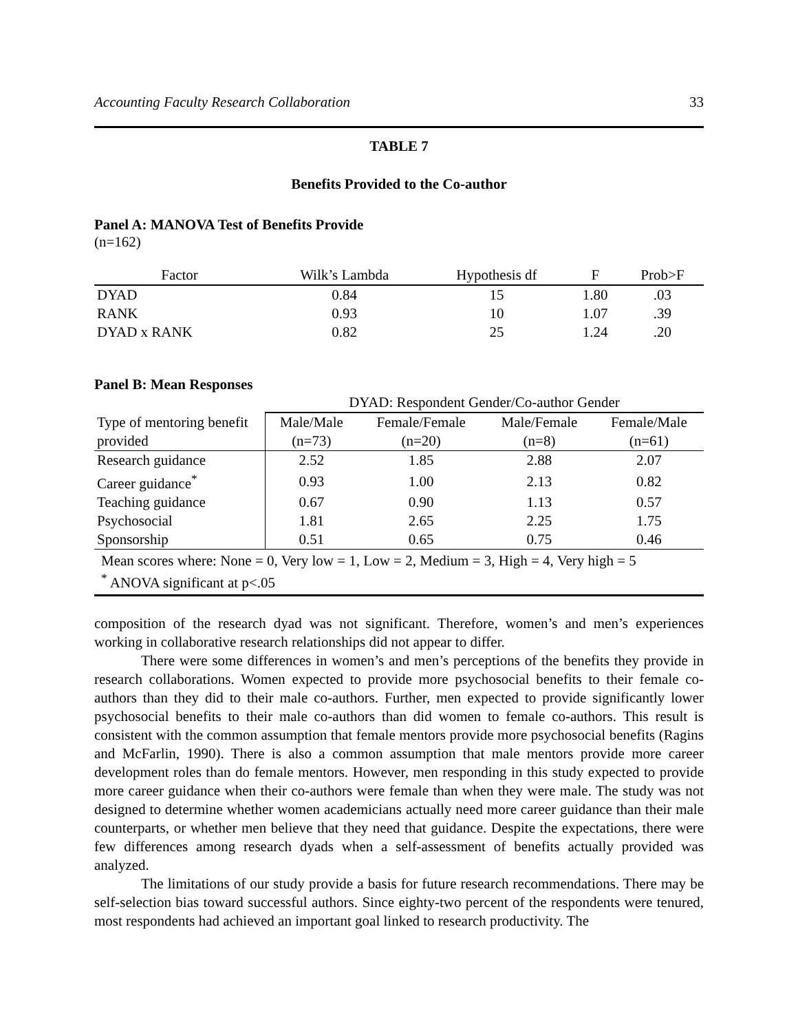Accounting Faculty Research Collaboration 33
TABLE 7
Benefits Provided to the Co-author
Panel A: MANOVA Test of Benefits Provide
(n=162)
| Factor | Wilk’s Lambda | Hypothesis df | F | Prob>F |
| --- | --- | --- | --- | --- |
| DYAD | 0.84 | 15 | 1.80 | .03 |
| RANK | 0.93 | 10 | 1.07 | .39 |
| DYAD x RANK | 0.82 | 25 | 1.24 | .20 |
Panel B: Mean Responses
| | DYAD: Respondent Gender/Co-author Gender | | | |
| Type of mentoring benefit | Male/Male | Female/Female | Male/Female | Female/Male |
| provided | (n=73) | (n=20) | (n=8) | (n=61) |
| Research guidance | 2.52 | 1.85 | 2.88 | 2.07 |
| Career guidance<sup>*</sup> | 0.93 | 1.00 | 2.13 | 0.82 |
| Teaching guidance | 0.67 | 0.90 | 1.13 | 0.57 |
| Psychosocial | 1.81 | 2.65 | 2.25 | 1.75 |
| Sponsorship | 0.51 | 0.65 | 0.75 | 0.46 |
| Mean scores where: None = 0, Very low = 1, Low = 2, Medium = 3, High = 4, Very high = 5 <sup>*</sup> ANOVA significant at p<.05 | | | | |
composition of the research dyad was not significant. Therefore, women’s and men’s experiences working in collaborative research relationships did not appear to differ.
There were some differences in women’s and men’s perceptions of the benefits they provide in research collaborations. Women expected to provide more psychosocial benefits to their female co-authors than they did to their male co-authors. Further, men expected to provide significantly lower psychosocial benefits to their male co-authors than did women to female co-authors. This result is consistent with the common assumption that female mentors provide more psychosocial benefits (Ragins and McFarlin, 1990). There is also a common assumption that male mentors provide more career development roles than do female mentors. However, men responding in this study expected to provide more career guidance when their co-authors were female than when they were male. The study was not designed to determine whether women academicians actually need more career guidance than their male counterparts, or whether men believe that they need that guidance. Despite the expectations, there were few differences among research dyads when a self-assessment of benefits actually provided was analyzed.
The limitations of our study provide a basis for future research recommendations. There may be self-selection bias toward successful authors. Since eighty-two percent of the respondents were tenured, most respondents had achieved an important goal linked to research productivity. The